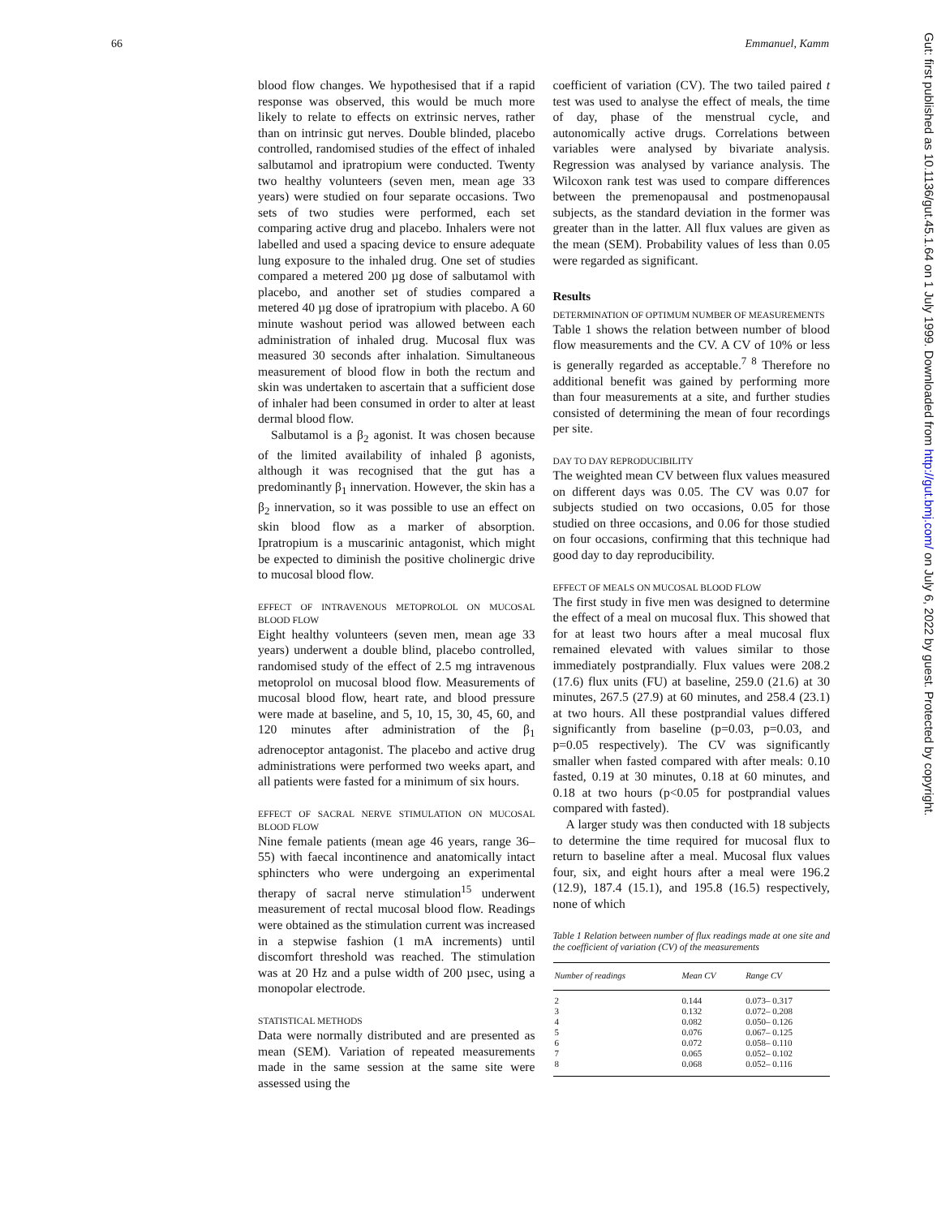66 Emmanuel, Kamm
blood flow changes. We hypothesised that if a rapid response was observed, this would be much more likely to relate to effects on extrinsic nerves, rather than on intrinsic gut nerves. Double blinded, placebo controlled, randomised studies of the effect of inhaled salbutamol and ipratropium were conducted. Twenty two healthy volunteers (seven men, mean age 33 years) were studied on four separate occasions. Two sets of two studies were performed, each set comparing active drug and placebo. Inhalers were not labelled and used a spacing device to ensure adequate lung exposure to the inhaled drug. One set of studies compared a metered 200 µg dose of salbutamol with placebo, and another set of studies compared a metered 40 µg dose of ipratropium with placebo. A 60 minute washout period was allowed between each administration of inhaled drug. Mucosal flux was measured 30 seconds after inhalation. Simultaneous measurement of blood flow in both the rectum and skin was undertaken to ascertain that a sufficient dose of inhaler had been consumed in order to alter at least dermal blood flow.
Salbutamol is a β<sub>2</sub> agonist. It was chosen because of the limited availability of inhaled β agonists, although it was recognised that the gut has a predominantly β<sub>1</sub> innervation. However, the skin has a β<sub>2</sub> innervation, so it was possible to use an effect on skin blood flow as a marker of absorption. Ipratropium is a muscarinic antagonist, which might be expected to diminish the positive cholinergic drive to mucosal blood flow.
EFFECT OF INTRAVENOUS METOPROLOL ON MUCOSAL BLOOD FLOW
Eight healthy volunteers (seven men, mean age 33 years) underwent a double blind, placebo controlled, randomised study of the effect of 2.5 mg intravenous metoprolol on mucosal blood flow. Measurements of mucosal blood flow, heart rate, and blood pressure were made at baseline, and 5, 10, 15, 30, 45, 60, and 120 minutes after administration of the β<sub>1</sub> adrenoceptor antagonist. The placebo and active drug administrations were performed two weeks apart, and all patients were fasted for a minimum of six hours.
EFFECT OF SACRAL NERVE STIMULATION ON MUCOSAL BLOOD FLOW
Nine female patients (mean age 46 years, range 36–55) with faecal incontinence and anatomically intact sphincters who were undergoing an experimental therapy of sacral nerve stimulation<sup>15</sup> underwent measurement of rectal mucosal blood flow. Readings were obtained as the stimulation current was increased in a stepwise fashion (1 mA increments) until discomfort threshold was reached. The stimulation was at 20 Hz and a pulse width of 200 µsec, using a monopolar electrode.
STATISTICAL METHODS
Data were normally distributed and are presented as mean (SEM). Variation of repeated measurements made in the same session at the same site were assessed using the
coefficient of variation (CV). The two tailed paired t test was used to analyse the effect of meals, the time of day, phase of the menstrual cycle, and autonomically active drugs. Correlations between variables were analysed by bivariate analysis. Regression was analysed by variance analysis. The Wilcoxon rank test was used to compare differences between the premenopausal and postmenopausal subjects, as the standard deviation in the former was greater than in the latter. All flux values are given as the mean (SEM). Probability values of less than 0.05 were regarded as significant.
Results
DETERMINATION OF OPTIMUM NUMBER OF MEASUREMENTS
Table 1 shows the relation between number of blood flow measurements and the CV. A CV of 10% or less is generally regarded as acceptable.<sup>7 8</sup> Therefore no additional benefit was gained by performing more than four measurements at a site, and further studies consisted of determining the mean of four recordings per site.
DAY TO DAY REPRODUCIBILITY
The weighted mean CV between flux values measured on different days was 0.05. The CV was 0.07 for subjects studied on two occasions, 0.05 for those studied on three occasions, and 0.06 for those studied on four occasions, confirming that this technique had good day to day reproducibility.
EFFECT OF MEALS ON MUCOSAL BLOOD FLOW
The first study in five men was designed to determine the effect of a meal on mucosal flux. This showed that for at least two hours after a meal mucosal flux remained elevated with values similar to those immediately postprandially. Flux values were 208.2 (17.6) flux units (FU) at baseline, 259.0 (21.6) at 30 minutes, 267.5 (27.9) at 60 minutes, and 258.4 (23.1) at two hours. All these postprandial values differed significantly from baseline (p=0.03, p=0.03, and p=0.05 respectively). The CV was significantly smaller when fasted compared with after meals: 0.10 fasted, 0.19 at 30 minutes, 0.18 at 60 minutes, and 0.18 at two hours (p<0.05 for postprandial values compared with fasted).
A larger study was then conducted with 18 subjects to determine the time required for mucosal flux to return to baseline after a meal. Mucosal flux values four, six, and eight hours after a meal were 196.2 (12.9), 187.4 (15.1), and 195.8 (16.5) respectively, none of which
Table 1 Relation between number of flux readings made at one site and the coefficient of variation (CV) of the measurements
| Number of readings | Mean CV | Range CV |
| --- | --- | --- |
| 2 | 0.144 | 0.073– 0.317 |
| 3 | 0.132 | 0.072– 0.208 |
| 4 | 0.082 | 0.050– 0.126 |
| 5 | 0.076 | 0.067– 0.125 |
| 6 | 0.072 | 0.058– 0.110 |
| 7 | 0.065 | 0.052– 0.102 |
| 8 | 0.068 | 0.052– 0.116 |
Gut: first published as 10.1136/gut.45.1.64 on 1 July 1999. Downloaded from http://gut.bmj.com/ on July 6, 2022 by guest. Protected by copyright.